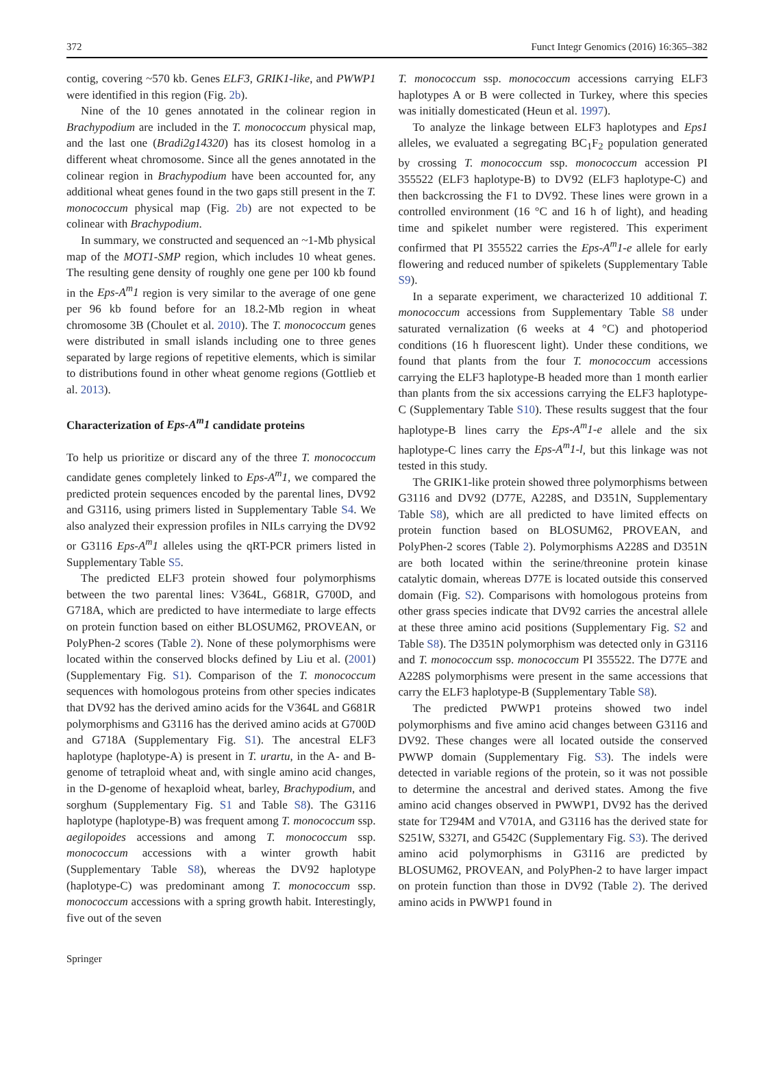372 Funct Integr Genomics (2016) 16:365–382
contig, covering ~570 kb. Genes ELF3, GRIK1-like, and PWWP1 were identified in this region (Fig. 2b).
Nine of the 10 genes annotated in the colinear region in Brachypodium are included in the T. monococcum physical map, and the last one (Bradi2g14320) has its closest homolog in a different wheat chromosome. Since all the genes annotated in the colinear region in Brachypodium have been accounted for, any additional wheat genes found in the two gaps still present in the T. monococcum physical map (Fig. 2b) are not expected to be colinear with Brachypodium.
In summary, we constructed and sequenced an ~1-Mb physical map of the MOT1-SMP region, which includes 10 wheat genes. The resulting gene density of roughly one gene per 100 kb found in the Eps-A<sup>m</sup>1 region is very similar to the average of one gene per 96 kb found before for an 18.2-Mb region in wheat chromosome 3B (Choulet et al. 2010). The T. monococcum genes were distributed in small islands including one to three genes separated by large regions of repetitive elements, which is similar to distributions found in other wheat genome regions (Gottlieb et al. 2013).
Characterization of Eps-A<sup>m</sup>1 candidate proteins
To help us prioritize or discard any of the three T. monococcum candidate genes completely linked to Eps-A<sup>m</sup>1, we compared the predicted protein sequences encoded by the parental lines, DV92 and G3116, using primers listed in Supplementary Table S4. We also analyzed their expression profiles in NILs carrying the DV92 or G3116 Eps-A<sup>m</sup>1 alleles using the qRT-PCR primers listed in Supplementary Table S5.
The predicted ELF3 protein showed four polymorphisms between the two parental lines: V364L, G681R, G700D, and G718A, which are predicted to have intermediate to large effects on protein function based on either BLOSUM62, PROVEAN, or PolyPhen-2 scores (Table 2). None of these polymorphisms were located within the conserved blocks defined by Liu et al. (2001) (Supplementary Fig. S1). Comparison of the T. monococcum sequences with homologous proteins from other species indicates that DV92 has the derived amino acids for the V364L and G681R polymorphisms and G3116 has the derived amino acids at G700D and G718A (Supplementary Fig. S1). The ancestral ELF3 haplotype (haplotype-A) is present in T. urartu, in the A- and B-genome of tetraploid wheat and, with single amino acid changes, in the D-genome of hexaploid wheat, barley, Brachypodium, and sorghum (Supplementary Fig. S1 and Table S8). The G3116 haplotype (haplotype-B) was frequent among T. monococcum ssp. aegilopoides accessions and among T. monococcum ssp. monococcum accessions with a winter growth habit (Supplementary Table S8), whereas the DV92 haplotype (haplotype-C) was predominant among T. monococcum ssp. monococcum accessions with a spring growth habit. Interestingly, five out of the seven
T. monococcum ssp. monococcum accessions carrying ELF3 haplotypes A or B were collected in Turkey, where this species was initially domesticated (Heun et al. 1997).
To analyze the linkage between ELF3 haplotypes and Eps1 alleles, we evaluated a segregating BC<sub>1</sub>F<sub>2</sub> population generated by crossing T. monococcum ssp. monococcum accession PI 355522 (ELF3 haplotype-B) to DV92 (ELF3 haplotype-C) and then backcrossing the F1 to DV92. These lines were grown in a controlled environment (16 °C and 16 h of light), and heading time and spikelet number were registered. This experiment confirmed that PI 355522 carries the Eps-A<sup>m</sup>1-e allele for early flowering and reduced number of spikelets (Supplementary Table S9).
In a separate experiment, we characterized 10 additional T. monococcum accessions from Supplementary Table S8 under saturated vernalization (6 weeks at 4 °C) and photoperiod conditions (16 h fluorescent light). Under these conditions, we found that plants from the four T. monococcum accessions carrying the ELF3 haplotype-B headed more than 1 month earlier than plants from the six accessions carrying the ELF3 haplotype-C (Supplementary Table S10). These results suggest that the four haplotype-B lines carry the Eps-A<sup>m</sup>1-e allele and the six haplotype-C lines carry the Eps-A<sup>m</sup>1-l, but this linkage was not tested in this study.
The GRIK1-like protein showed three polymorphisms between G3116 and DV92 (D77E, A228S, and D351N, Supplementary Table S8), which are all predicted to have limited effects on protein function based on BLOSUM62, PROVEAN, and PolyPhen-2 scores (Table 2). Polymorphisms A228S and D351N are both located within the serine/threonine protein kinase catalytic domain, whereas D77E is located outside this conserved domain (Fig. S2). Comparisons with homologous proteins from other grass species indicate that DV92 carries the ancestral allele at these three amino acid positions (Supplementary Fig. S2 and Table S8). The D351N polymorphism was detected only in G3116 and T. monococcum ssp. monococcum PI 355522. The D77E and A228S polymorphisms were present in the same accessions that carry the ELF3 haplotype-B (Supplementary Table S8).
The predicted PWWP1 proteins showed two indel polymorphisms and five amino acid changes between G3116 and DV92. These changes were all located outside the conserved PWWP domain (Supplementary Fig. S3). The indels were detected in variable regions of the protein, so it was not possible to determine the ancestral and derived states. Among the five amino acid changes observed in PWWP1, DV92 has the derived state for T294M and V701A, and G3116 has the derived state for S251W, S327I, and G542C (Supplementary Fig. S3). The derived amino acid polymorphisms in G3116 are predicted by BLOSUM62, PROVEAN, and PolyPhen-2 to have larger impact on protein function than those in DV92 (Table 2). The derived amino acids in PWWP1 found in
Springer